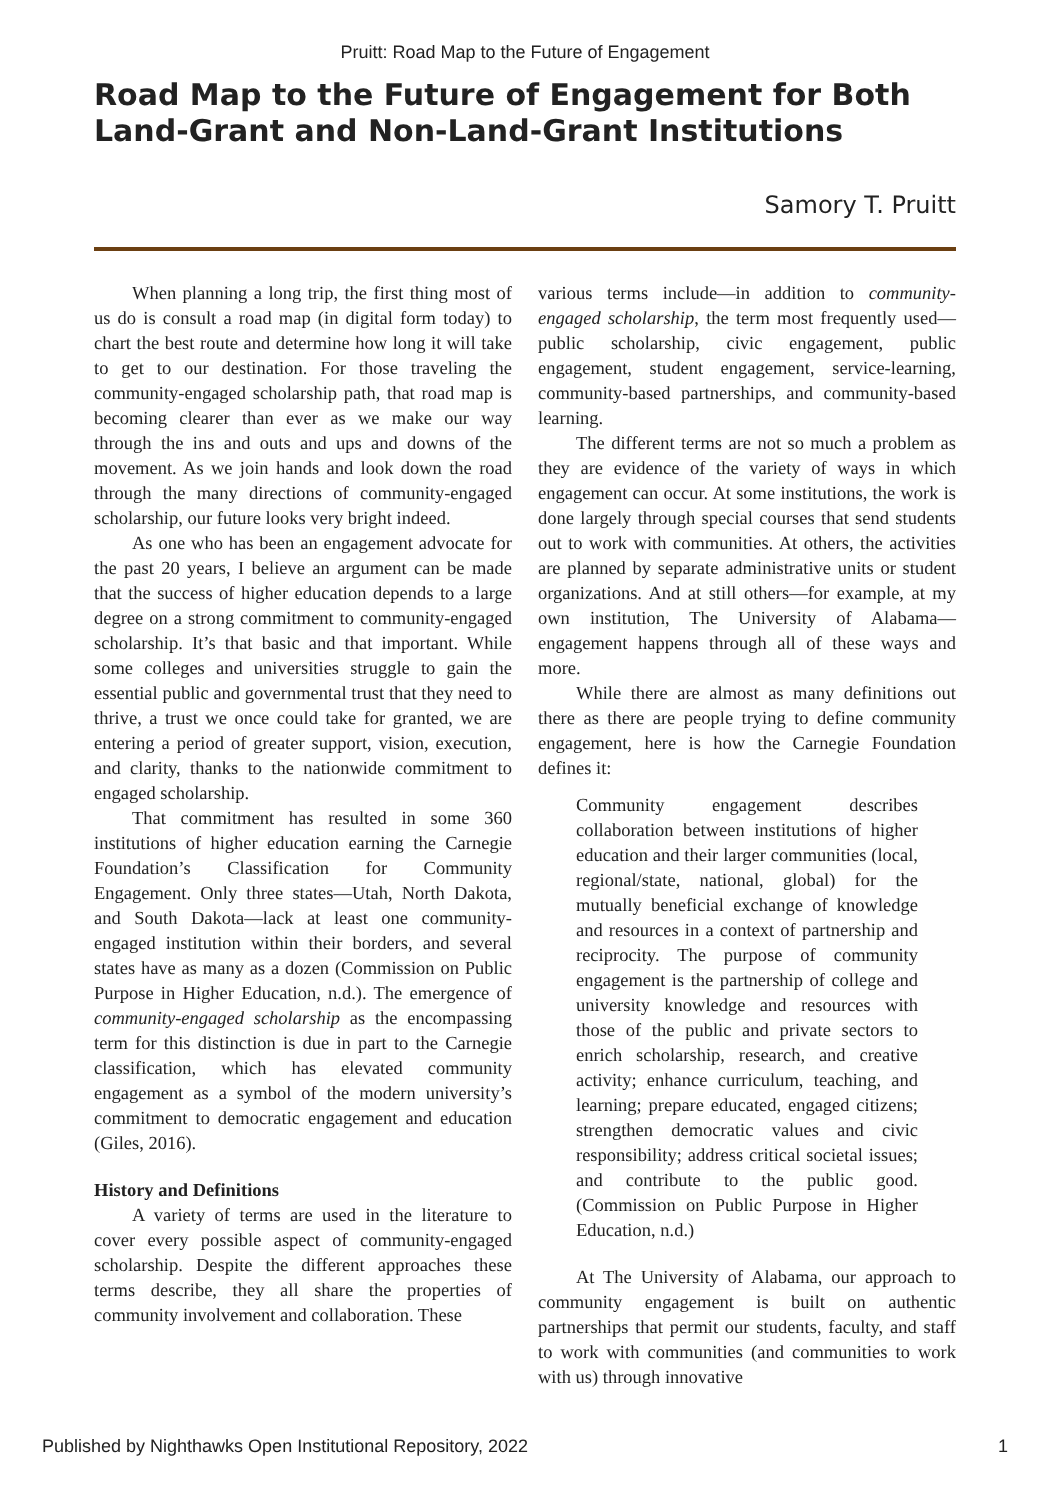Pruitt: Road Map to the Future of Engagement
Road Map to the Future of Engagement for Both Land-Grant and Non-Land-Grant Institutions
Samory T. Pruitt
When planning a long trip, the first thing most of us do is consult a road map (in digital form today) to chart the best route and determine how long it will take to get to our destination. For those traveling the community-engaged scholarship path, that road map is becoming clearer than ever as we make our way through the ins and outs and ups and downs of the movement. As we join hands and look down the road through the many directions of community-engaged scholarship, our future looks very bright indeed.
As one who has been an engagement advocate for the past 20 years, I believe an argument can be made that the success of higher education depends to a large degree on a strong commitment to community-engaged scholarship. It’s that basic and that important. While some colleges and universities struggle to gain the essential public and governmental trust that they need to thrive, a trust we once could take for granted, we are entering a period of greater support, vision, execution, and clarity, thanks to the nationwide commitment to engaged scholarship.
That commitment has resulted in some 360 institutions of higher education earning the Carnegie Foundation’s Classification for Community Engagement. Only three states—Utah, North Dakota, and South Dakota—lack at least one community-engaged institution within their borders, and several states have as many as a dozen (Commission on Public Purpose in Higher Education, n.d.). The emergence of community-engaged scholarship as the encompassing term for this distinction is due in part to the Carnegie classification, which has elevated community engagement as a symbol of the modern university’s commitment to democratic engagement and education (Giles, 2016).
History and Definitions
A variety of terms are used in the literature to cover every possible aspect of community-engaged scholarship. Despite the different approaches these terms describe, they all share the properties of community involvement and collaboration. These
various terms include—in addition to community-engaged scholarship, the term most frequently used—public scholarship, civic engagement, public engagement, student engagement, service-learning, community-based partnerships, and community-based learning.
The different terms are not so much a problem as they are evidence of the variety of ways in which engagement can occur. At some institutions, the work is done largely through special courses that send students out to work with communities. At others, the activities are planned by separate administrative units or student organizations. And at still others—for example, at my own institution, The University of Alabama— engagement happens through all of these ways and more.
While there are almost as many definitions out there as there are people trying to define community engagement, here is how the Carnegie Foundation defines it:
Community engagement describes collaboration between institutions of higher education and their larger communities (local, regional/state, national, global) for the mutually beneficial exchange of knowledge and resources in a context of partnership and reciprocity. The purpose of community engagement is the partnership of college and university knowledge and resources with those of the public and private sectors to enrich scholarship, research, and creative activity; enhance curriculum, teaching, and learning; prepare educated, engaged citizens; strengthen democratic values and civic responsibility; address critical societal issues; and contribute to the public good. (Commission on Public Purpose in Higher Education, n.d.)
At The University of Alabama, our approach to community engagement is built on authentic partnerships that permit our students, faculty, and staff to work with communities (and communities to work with us) through innovative
Published by Nighthawks Open Institutional Repository, 2022 1